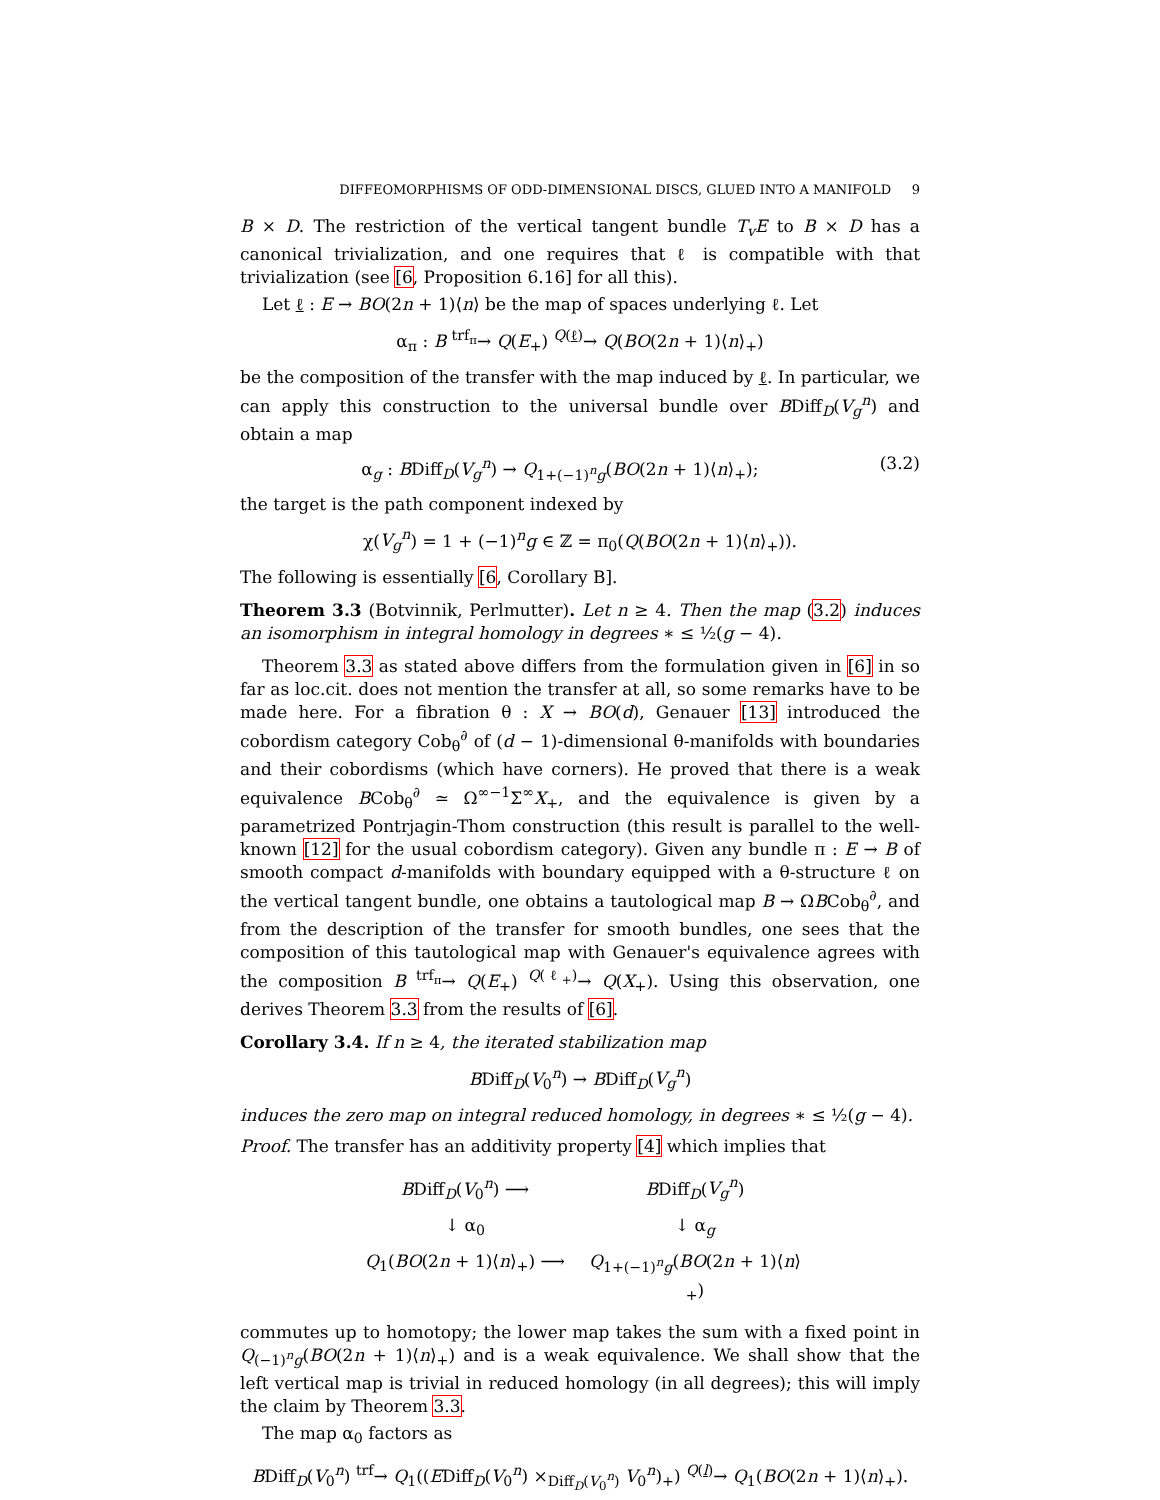DIFFEOMORPHISMS OF ODD-DIMENSIONAL DISCS, GLUED INTO A MANIFOLD 9
B × D. The restriction of the vertical tangent bundle T<sub>v</sub>E to B × D has a canonical trivialization, and one requires that ℓ is compatible with that trivialization (see [6, Proposition 6.16] for all this).
Let ℓ : E → BO(2n + 1)⟨n⟩ be the map of spaces underlying ℓ. Let
α<sub>π</sub> : B <sup>trf<sub>π</sub></sup>→ Q(E<sub>+</sub>) <sup>Q(ℓ)</sup>→ Q(BO(2n + 1)⟨n⟩<sub>+</sub>)
be the composition of the transfer with the map induced by ℓ. In particular, we can apply this construction to the universal bundle over BDiff<sub>D</sub>(V<sub>g</sub><sup>n</sup>) and obtain a map
α<sub>g</sub> : BDiff<sub>D</sub>(V<sub>g</sub><sup>n</sup>) → Q<sub>1+(−1)<sup>n</sup>g</sub>(BO(2n + 1)⟨n⟩<sub>+</sub>); (3.2)
the target is the path component indexed by
χ(V<sub>g</sub><sup>n</sup>) = 1 + (−1)<sup>n</sup>g ∈ ℤ = π<sub>0</sub>(Q(BO(2n + 1)⟨n⟩<sub>+</sub>)).
The following is essentially [6, Corollary B].
Theorem 3.3 (Botvinnik, Perlmutter). Let n ≥ 4. Then the map (3.2) induces an isomorphism in integral homology in degrees ∗ ≤ ½(g − 4).
Theorem 3.3 as stated above differs from the formulation given in [6] in so far as loc.cit. does not mention the transfer at all, so some remarks have to be made here. For a fibration θ : X → BO(d), Genauer [13] introduced the cobordism category Cob<sub>θ</sub><sup>∂</sup> of (d − 1)-dimensional θ-manifolds with boundaries and their cobordisms (which have corners). He proved that there is a weak equivalence BCob<sub>θ</sub><sup>∂</sup> ≃ Ω<sup>∞−1</sup>Σ<sup>∞</sup>X<sub>+</sub>, and the equivalence is given by a parametrized Pontrjagin-Thom construction (this result is parallel to the well-known [12] for the usual cobordism category). Given any bundle π : E → B of smooth compact d-manifolds with boundary equipped with a θ-structure ℓ on the vertical tangent bundle, one obtains a tautological map B → ΩBCob<sub>θ</sub><sup>∂</sup>, and from the description of the transfer for smooth bundles, one sees that the composition of this tautological map with Genauer's equivalence agrees with the composition B <sup>trf<sub>π</sub></sup>→ Q(E<sub>+</sub>) <sup>Q(ℓ<sub>+</sub>)</sup>→ Q(X<sub>+</sub>). Using this observation, one derives Theorem 3.3 from the results of [6].
Corollary 3.4. If n ≥ 4, the iterated stabilization map
BDiff<sub>D</sub>(V<sub>0</sub><sup>n</sup>) → BDiff<sub>D</sub>(V<sub>g</sub><sup>n</sup>)
induces the zero map on integral reduced homology, in degrees ∗ ≤ ½(g − 4).
Proof. The transfer has an additivity property [4] which implies that
BDiff<sub>D</sub>(V<sub>0</sub><sup>n</sup>) ⟶
BDiff<sub>D</sub>(V<sub>g</sub><sup>n</sup>)
↓ α<sub>0</sub>
↓ α<sub>g</sub>
Q<sub>1</sub>(BO(2n + 1)⟨n⟩<sub>+</sub>) ⟶
Q<sub>1+(−1)<sup>n</sup>g</sub>(BO(2n + 1)⟨n⟩<sub>+</sub>)
commutes up to homotopy; the lower map takes the sum with a fixed point in Q<sub>(−1)<sup>n</sup>g</sub>(BO(2n + 1)⟨n⟩<sub>+</sub>) and is a weak equivalence. We shall show that the left vertical map is trivial in reduced homology (in all degrees); this will imply the claim by Theorem 3.3.
The map α<sub>0</sub> factors as
BDiff<sub>D</sub>(V<sub>0</sub><sup>n</sup>) <sup>trf</sup>→ Q<sub>1</sub>((EDiff<sub>D</sub>(V<sub>0</sub><sup>n</sup>) ×<sub>Diff<sub>D</sub>(V<sub>0</sub><sup>n</sup>)</sub> V<sub>0</sub><sup>n</sup>)<sub>+</sub>) <sup>Q(l)</sup>→ Q<sub>1</sub>(BO(2n + 1)⟨n⟩<sub>+</sub>).